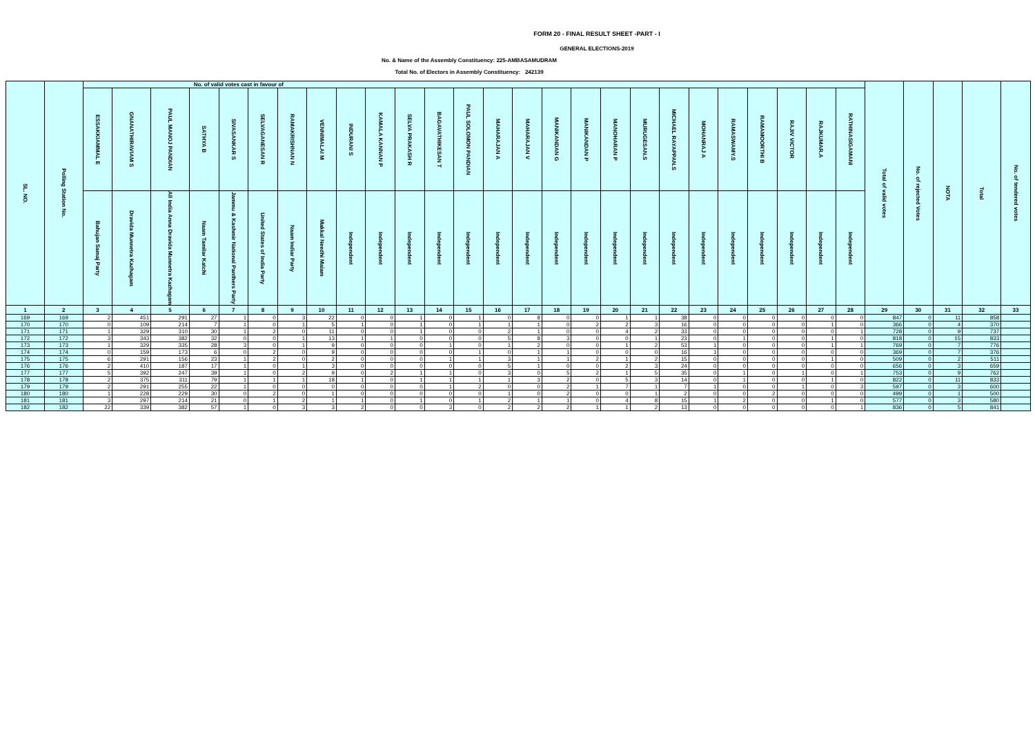FORM 20 - FINAL RESULT SHEET -PART - I
GENERAL ELECTIONS-2019
No. & Name of the Assembly Constituency: 225-AMBASAMUDRAM
Total No. of Electors in Assembly Constituency: 242139
| SL. NO. | Polling Station No. | No. of valid votes cast in favour of | | | | | | | | | | | | | | | | | | | | | | | | | | Total of valid votes | No. of rejected Votes | NOTA | Total | No. of tendered votes |
| --- | --- | --- | --- | --- | --- | --- | --- | --- | --- | --- | --- | --- | --- | --- | --- | --- | --- | --- | --- | --- | --- | --- | --- | --- | --- | --- | --- | --- | --- | --- | --- | --- |
| | | ESSAKKIAMMAL E | GNANATHIRAVIAM S | PAUL MANOJ PANDIAN | SATHYA B | SIVASANKAR S | SELVAGANESAN R | RAMAKRISHNAN N | VENNIMALAI M | INDURANI S | KAMALA KANNAN P | SELVA PRAKASH R | BAGAVATHIKESAN T | PAUL SOLOMON PANDIAN | MAHARAJAN A | MAHARAJAN V | MANIKANDAN G | MANIKANDAN P | MANOHARAN P | MURUGESAN.S | MICHAEL RAYAPPAN.S | MOHANRAJ A | RAMASWAMY.S | RAMAMOORTHI B | RAJIV VICTOR | RAJKUMAR.A | RATHINASIGAMANI | | | | | |
| | | Bahujan Samaj Party | Dravida Munnetra Kazhagam | All India Anna Dravida Munnetra Kazhagam | Naam Tamilar Katchi | Jammu & Kashmir National Panthers Party | United States of India Party | Naam Indiar Party | Makkal Needhi Maiam | Independent | Independent | Independent | Independent | Independent | Independent | Independent | Independent | Independent | Independent | Independent | Independent | Independent | Independent | Independent | Independent | Independent | Independent | | | | | |
| 1 | 2 | 3 | 4 | 5 | 6 | 7 | 8 | 9 | 10 | 11 | 12 | 13 | 14 | 15 | 16 | 17 | 18 | 19 | 20 | 21 | 22 | 23 | 24 | 25 | 26 | 27 | 28 | 29 | 30 | 31 | 32 | 33 |
| 169 | 169 | 2 | 451 | 291 | 27 | 1 | 0 | 3 | 22 | 0 | 0 | 1 | 0 | 1 | 0 | 8 | 0 | 0 | 1 | 1 | 38 | 0 | 0 | 0 | 0 | 0 | 0 | 847 | 0 | 11 | 858 | |
| 170 | 170 | 0 | 109 | 214 | 7 | 1 | 0 | 1 | 5 | 1 | 0 | 1 | 0 | 1 | 1 | 1 | 0 | 2 | 2 | 3 | 16 | 0 | 0 | 0 | 0 | 1 | 0 | 366 | 0 | 4 | 370 | |
| 171 | 171 | 1 | 329 | 310 | 30 | 1 | 2 | 0 | 11 | 0 | 0 | 1 | 0 | 0 | 2 | 1 | 0 | 0 | 4 | 2 | 33 | 0 | 0 | 0 | 0 | 0 | 1 | 728 | 0 | 9 | 737 | |
| 172 | 172 | 3 | 343 | 382 | 32 | 0 | 0 | 1 | 13 | 1 | 1 | 0 | 0 | 0 | 5 | 8 | 3 | 0 | 0 | 1 | 23 | 0 | 1 | 0 | 0 | 1 | 0 | 818 | 0 | 15 | 833 | |
| 173 | 173 | 1 | 329 | 335 | 28 | 3 | 0 | 1 | 9 | 0 | 0 | 0 | 1 | 0 | 1 | 2 | 0 | 0 | 1 | 2 | 53 | 1 | 0 | 0 | 0 | 1 | 1 | 769 | 0 | 7 | 776 | |
| 174 | 174 | 0 | 159 | 173 | 6 | 0 | 2 | 0 | 9 | 0 | 0 | 0 | 0 | 1 | 0 | 1 | 1 | 0 | 0 | 0 | 16 | 1 | 0 | 0 | 0 | 0 | 0 | 369 | 0 | 7 | 376 | |
| 175 | 175 | 6 | 291 | 156 | 23 | 1 | 2 | 0 | 2 | 0 | 0 | 0 | 1 | 1 | 3 | 1 | 1 | 2 | 1 | 2 | 15 | 0 | 0 | 0 | 0 | 1 | 0 | 509 | 0 | 2 | 511 | |
| 176 | 176 | 2 | 410 | 187 | 17 | 1 | 0 | 1 | 3 | 0 | 0 | 0 | 0 | 0 | 5 | 1 | 0 | 0 | 2 | 3 | 24 | 0 | 0 | 0 | 0 | 0 | 0 | 656 | 0 | 3 | 659 | |
| 177 | 177 | 5 | 392 | 247 | 39 | 1 | 0 | 2 | 9 | 0 | 2 | 1 | 1 | 0 | 3 | 0 | 5 | 2 | 1 | 5 | 35 | 0 | 1 | 0 | 1 | 0 | 1 | 753 | 0 | 9 | 762 | |
| 178 | 178 | 2 | 375 | 311 | 79 | 1 | 1 | 1 | 18 | 1 | 0 | 1 | 1 | 1 | 1 | 3 | 2 | 0 | 5 | 3 | 14 | 0 | 1 | 0 | 0 | 1 | 0 | 822 | 0 | 11 | 833 | |
| 179 | 179 | 2 | 291 | 255 | 22 | 1 | 0 | 0 | 0 | 0 | 0 | 0 | 1 | 2 | 0 | 0 | 2 | 1 | 7 | 1 | 7 | 1 | 0 | 0 | 1 | 0 | 3 | 597 | 0 | 3 | 600 | |
| 180 | 180 | 1 | 228 | 229 | 30 | 0 | 2 | 0 | 1 | 0 | 0 | 0 | 0 | 0 | 1 | 0 | 2 | 0 | 0 | 1 | 2 | 0 | 0 | 2 | 0 | 0 | 0 | 499 | 0 | 1 | 500 | |
| 181 | 181 | 3 | 297 | 214 | 21 | 0 | 1 | 2 | 1 | 1 | 0 | 1 | 0 | 1 | 2 | 1 | 1 | 0 | 4 | 8 | 15 | 1 | 2 | 0 | 0 | 1 | 0 | 577 | 0 | 3 | 580 | |
| 182 | 182 | 22 | 339 | 382 | 57 | 1 | 0 | 3 | 3 | 2 | 0 | 0 | 3 | 0 | 2 | 2 | 2 | 1 | 1 | 2 | 13 | 0 | 0 | 0 | 0 | 0 | 1 | 836 | 0 | 5 | 841 | |